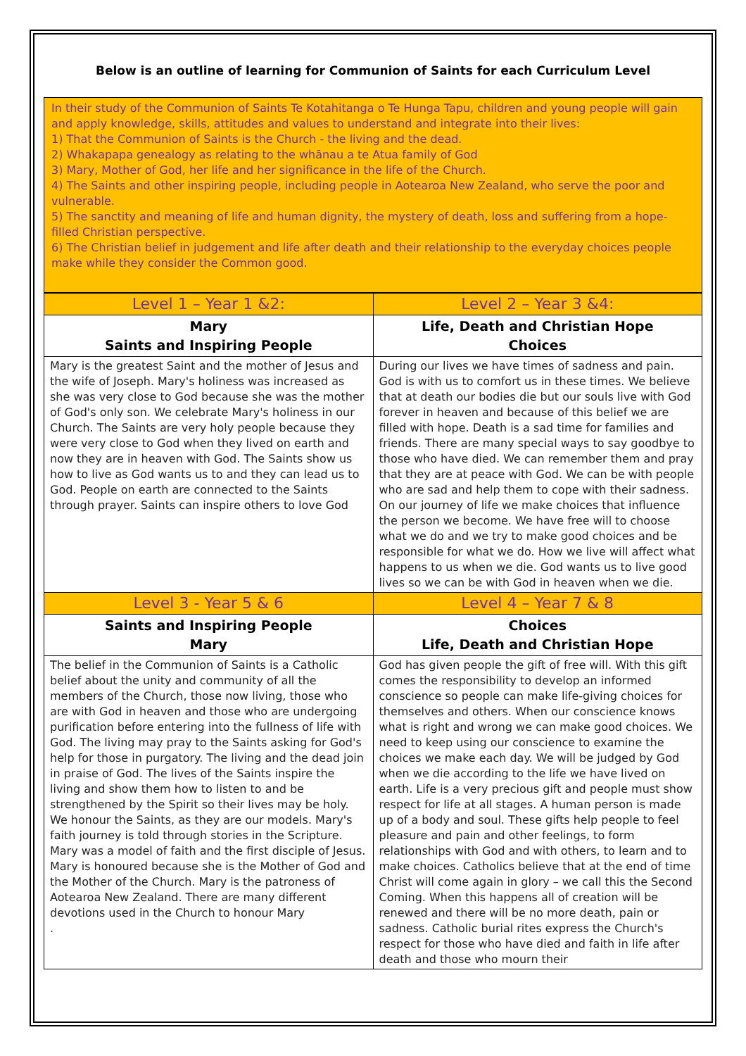Below is an outline of learning for Communion of Saints for each Curriculum Level
In their study of the Communion of Saints Te Kotahitanga o Te Hunga Tapu, children and young people will gain and apply knowledge, skills, attitudes and values to understand and integrate into their lives:
1) That the Communion of Saints is the Church - the living and the dead.
2) Whakapapa genealogy as relating to the whānau a te Atua family of God
3) Mary, Mother of God, her life and her significance in the life of the Church.
4) The Saints and other inspiring people, including people in Aotearoa New Zealand, who serve the poor and vulnerable.
5) The sanctity and meaning of life and human dignity, the mystery of death, loss and suffering from a hope-filled Christian perspective.
6) The Christian belief in judgement and life after death and their relationship to the everyday choices people make while they consider the Common good.
| Level 1 – Year 1 &2: | Level 2 – Year 3 &4: |
| --- | --- |
| Mary Saints and Inspiring People | Life, Death and Christian Hope Choices |
| Mary is the greatest Saint and the mother of Jesus and the wife of Joseph. Mary's holiness was increased as she was very close to God because she was the mother of God's only son. We celebrate Mary's holiness in our Church. The Saints are very holy people because they were very close to God when they lived on earth and now they are in heaven with God. The Saints show us how to live as God wants us to and they can lead us to God. People on earth are connected to the Saints through prayer. Saints can inspire others to love God | During our lives we have times of sadness and pain. God is with us to comfort us in these times. We believe that at death our bodies die but our souls live with God forever in heaven and because of this belief we are filled with hope. Death is a sad time for families and friends. There are many special ways to say goodbye to those who have died. We can remember them and pray that they are at peace with God. We can be with people who are sad and help them to cope with their sadness. On our journey of life we make choices that influence the person we become. We have free will to choose what we do and we try to make good choices and be responsible for what we do. How we live will affect what happens to us when we die. God wants us to live good lives so we can be with God in heaven when we die. |
| Level 3 - Year 5 & 6 | Level 4 – Year 7 & 8 |
| Saints and Inspiring People Mary | Choices Life, Death and Christian Hope |
| The belief in the Communion of Saints is a Catholic belief about the unity and community of all the members of the Church, those now living, those who are with God in heaven and those who are undergoing purification before entering into the fullness of life with God. The living may pray to the Saints asking for God's help for those in purgatory. The living and the dead join in praise of God. The lives of the Saints inspire the living and show them how to listen to and be strengthened by the Spirit so their lives may be holy. We honour the Saints, as they are our models. Mary's faith journey is told through stories in the Scripture. Mary was a model of faith and the first disciple of Jesus. Mary is honoured because she is the Mother of God and the Mother of the Church. Mary is the patroness of Aotearoa New Zealand. There are many different devotions used in the Church to honour Mary . | God has given people the gift of free will. With this gift comes the responsibility to develop an informed conscience so people can make life-giving choices for themselves and others. When our conscience knows what is right and wrong we can make good choices. We need to keep using our conscience to examine the choices we make each day. We will be judged by God when we die according to the life we have lived on earth. Life is a very precious gift and people must show respect for life at all stages. A human person is made up of a body and soul. These gifts help people to feel pleasure and pain and other feelings, to form relationships with God and with others, to learn and to make choices. Catholics believe that at the end of time Christ will come again in glory – we call this the Second Coming. When this happens all of creation will be renewed and there will be no more death, pain or sadness. Catholic burial rites express the Church's respect for those who have died and faith in life after death and those who mourn their |